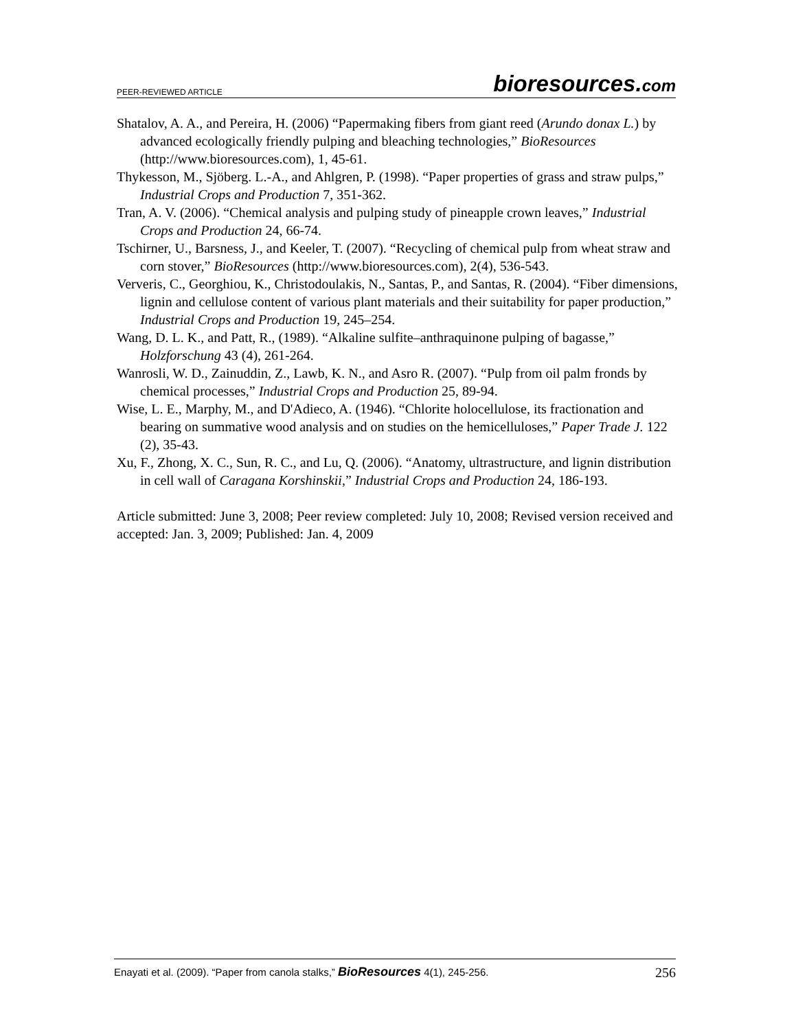PEER-REVIEWED ARTICLE bioresources.com
Shatalov, A. A., and Pereira, H. (2006) “Papermaking fibers from giant reed (Arundo donax L.) by advanced ecologically friendly pulping and bleaching technologies,” BioResources (http://www.bioresources.com), 1, 45-61.
Thykesson, M., Sjöberg. L.-A., and Ahlgren, P. (1998). “Paper properties of grass and straw pulps,” Industrial Crops and Production 7, 351-362.
Tran, A. V. (2006). “Chemical analysis and pulping study of pineapple crown leaves,” Industrial Crops and Production 24, 66-74.
Tschirner, U., Barsness, J., and Keeler, T. (2007). “Recycling of chemical pulp from wheat straw and corn stover,” BioResources (http://www.bioresources.com), 2(4), 536-543.
Ververis, C., Georghiou, K., Christodoulakis, N., Santas, P., and Santas, R. (2004). “Fiber dimensions, lignin and cellulose content of various plant materials and their suitability for paper production,” Industrial Crops and Production 19, 245–254.
Wang, D. L. K., and Patt, R., (1989). “Alkaline sulfite–anthraquinone pulping of bagasse,” Holzforschung 43 (4), 261-264.
Wanrosli, W. D., Zainuddin, Z., Lawb, K. N., and Asro R. (2007). “Pulp from oil palm fronds by chemical processes,” Industrial Crops and Production 25, 89-94.
Wise, L. E., Marphy, M., and D'Adieco, A. (1946). “Chlorite holocellulose, its fractionation and bearing on summative wood analysis and on studies on the hemicelluloses,” Paper Trade J. 122 (2), 35-43.
Xu, F., Zhong, X. C., Sun, R. C., and Lu, Q. (2006). “Anatomy, ultrastructure, and lignin distribution in cell wall of Caragana Korshinskii,” Industrial Crops and Production 24, 186-193.
Article submitted: June 3, 2008; Peer review completed: July 10, 2008; Revised version received and accepted: Jan. 3, 2009; Published: Jan. 4, 2009
Enayati et al. (2009). “Paper from canola stalks,” BioResources 4(1), 245-256. 256